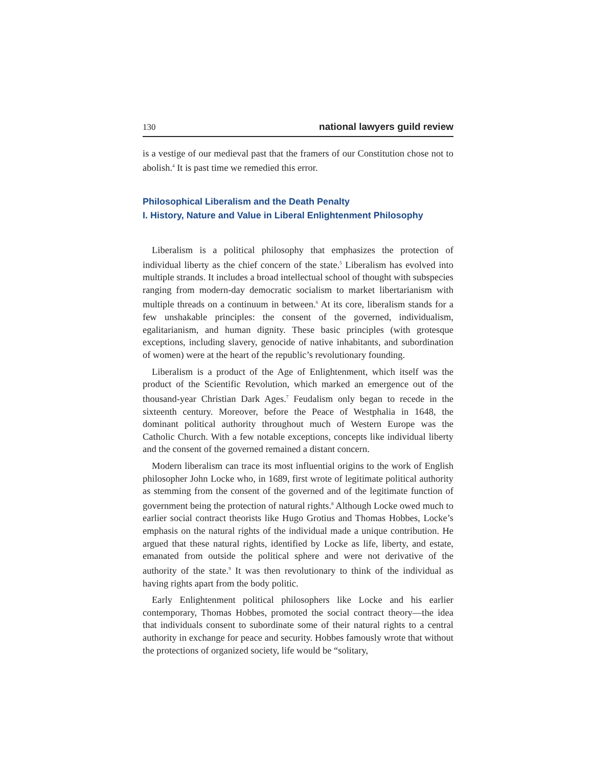130 national lawyers guild review
is a vestige of our medieval past that the framers of our Constitution chose not to abolish.<sup>4</sup> It is past time we remedied this error.
Philosophical Liberalism and the Death Penalty
I. History, Nature and Value in Liberal Enlightenment Philosophy
Liberalism is a political philosophy that emphasizes the protection of individual liberty as the chief concern of the state.<sup>5</sup> Liberalism has evolved into multiple strands. It includes a broad intellectual school of thought with subspecies ranging from modern-day democratic socialism to market libertarianism with multiple threads on a continuum in between.<sup>6</sup> At its core, liberalism stands for a few unshakable principles: the consent of the governed, individualism, egalitarianism, and human dignity. These basic principles (with grotesque exceptions, including slavery, genocide of native inhabitants, and subordination of women) were at the heart of the republic’s revolutionary founding.
Liberalism is a product of the Age of Enlightenment, which itself was the product of the Scientific Revolution, which marked an emergence out of the thousand-year Christian Dark Ages.<sup>7</sup> Feudalism only began to recede in the sixteenth century. Moreover, before the Peace of Westphalia in 1648, the dominant political authority throughout much of Western Europe was the Catholic Church. With a few notable exceptions, concepts like individual liberty and the consent of the governed remained a distant concern.
Modern liberalism can trace its most influential origins to the work of English philosopher John Locke who, in 1689, first wrote of legitimate political authority as stemming from the consent of the governed and of the legitimate function of government being the protection of natural rights.<sup>8</sup> Although Locke owed much to earlier social contract theorists like Hugo Grotius and Thomas Hobbes, Locke’s emphasis on the natural rights of the individual made a unique contribution. He argued that these natural rights, identified by Locke as life, liberty, and estate, emanated from outside the political sphere and were not derivative of the authority of the state.<sup>9</sup> It was then revolutionary to think of the individual as having rights apart from the body politic.
Early Enlightenment political philosophers like Locke and his earlier contemporary, Thomas Hobbes, promoted the social contract theory—the idea that individuals consent to subordinate some of their natural rights to a central authority in exchange for peace and security. Hobbes famously wrote that without the protections of organized society, life would be “solitary,